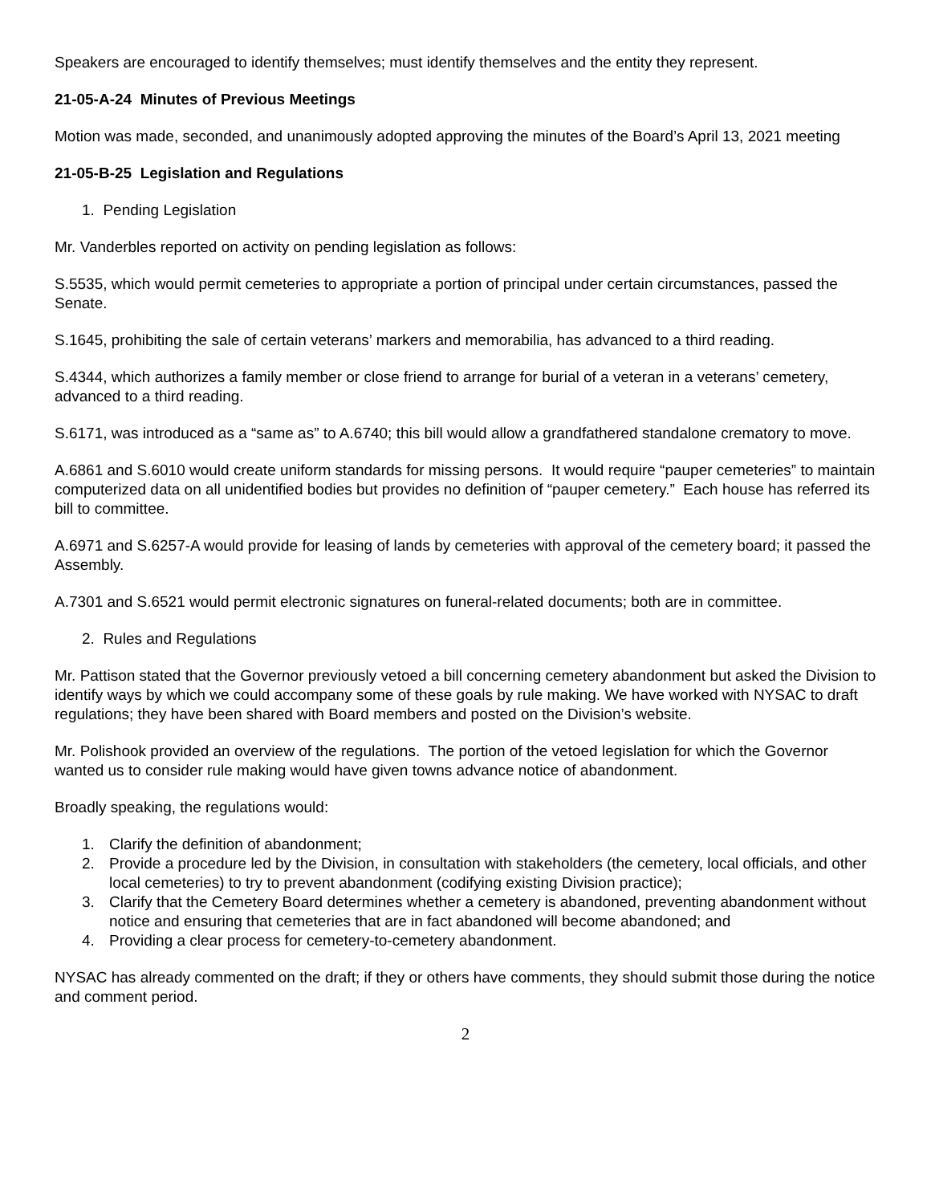Speakers are encouraged to identify themselves; must identify themselves and the entity they represent.
21-05-A-24 Minutes of Previous Meetings
Motion was made, seconded, and unanimously adopted approving the minutes of the Board’s April 13, 2021 meeting
21-05-B-25 Legislation and Regulations
1. Pending Legislation
Mr. Vanderbles reported on activity on pending legislation as follows:
S.5535, which would permit cemeteries to appropriate a portion of principal under certain circumstances, passed the Senate.
S.1645, prohibiting the sale of certain veterans’ markers and memorabilia, has advanced to a third reading.
S.4344, which authorizes a family member or close friend to arrange for burial of a veteran in a veterans’ cemetery, advanced to a third reading.
S.6171, was introduced as a “same as” to A.6740; this bill would allow a grandfathered standalone crematory to move.
A.6861 and S.6010 would create uniform standards for missing persons. It would require “pauper cemeteries” to maintain computerized data on all unidentified bodies but provides no definition of “pauper cemetery.” Each house has referred its bill to committee.
A.6971 and S.6257-A would provide for leasing of lands by cemeteries with approval of the cemetery board; it passed the Assembly.
A.7301 and S.6521 would permit electronic signatures on funeral-related documents; both are in committee.
2. Rules and Regulations
Mr. Pattison stated that the Governor previously vetoed a bill concerning cemetery abandonment but asked the Division to identify ways by which we could accompany some of these goals by rule making. We have worked with NYSAC to draft regulations; they have been shared with Board members and posted on the Division’s website.
Mr. Polishook provided an overview of the regulations. The portion of the vetoed legislation for which the Governor wanted us to consider rule making would have given towns advance notice of abandonment.
Broadly speaking, the regulations would:
1. Clarify the definition of abandonment;
2. Provide a procedure led by the Division, in consultation with stakeholders (the cemetery, local officials, and other local cemeteries) to try to prevent abandonment (codifying existing Division practice);
3. Clarify that the Cemetery Board determines whether a cemetery is abandoned, preventing abandonment without notice and ensuring that cemeteries that are in fact abandoned will become abandoned; and
4. Providing a clear process for cemetery-to-cemetery abandonment.
NYSAC has already commented on the draft; if they or others have comments, they should submit those during the notice and comment period.
2